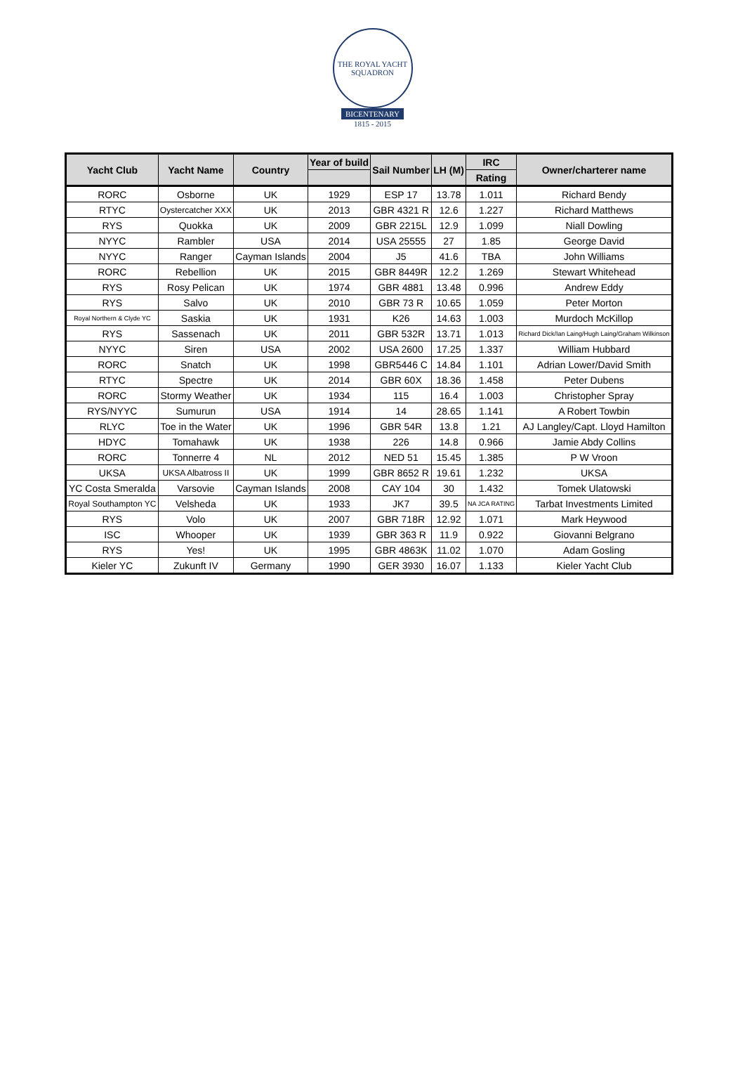THE ROYAL YACHT SQUADRON
BICENTENARY
1815 - 2015
| Yacht Club | Yacht Name | Country | Year of build | Sail Number | LH (M) | IRC | Owner/charterer name |
| --- | --- | --- | --- | --- | --- | --- | --- |
| | | | | | | Rating | |
| RORC | Osborne | UK | 1929 | ESP 17 | 13.78 | 1.011 | Richard Bendy |
| RTYC | Oystercatcher XXX | UK | 2013 | GBR 4321 R | 12.6 | 1.227 | Richard Matthews |
| RYS | Quokka | UK | 2009 | GBR 2215L | 12.9 | 1.099 | Niall Dowling |
| NYYC | Rambler | USA | 2014 | USA 25555 | 27 | 1.85 | George David |
| NYYC | Ranger | Cayman Islands | 2004 | J5 | 41.6 | TBA | John Williams |
| RORC | Rebellion | UK | 2015 | GBR 8449R | 12.2 | 1.269 | Stewart Whitehead |
| RYS | Rosy Pelican | UK | 1974 | GBR 4881 | 13.48 | 0.996 | Andrew Eddy |
| RYS | Salvo | UK | 2010 | GBR 73 R | 10.65 | 1.059 | Peter Morton |
| Royal Northern & Clyde YC | Saskia | UK | 1931 | K26 | 14.63 | 1.003 | Murdoch McKillop |
| RYS | Sassenach | UK | 2011 | GBR 532R | 13.71 | 1.013 | Richard Dick/Ian Laing/Hugh Laing/Graham Wilkinson |
| NYYC | Siren | USA | 2002 | USA 2600 | 17.25 | 1.337 | William Hubbard |
| RORC | Snatch | UK | 1998 | GBR5446 C | 14.84 | 1.101 | Adrian Lower/David Smith |
| RTYC | Spectre | UK | 2014 | GBR 60X | 18.36 | 1.458 | Peter Dubens |
| RORC | Stormy Weather | UK | 1934 | 115 | 16.4 | 1.003 | Christopher Spray |
| RYS/NYYC | Sumurun | USA | 1914 | 14 | 28.65 | 1.141 | A Robert Towbin |
| RLYC | Toe in the Water | UK | 1996 | GBR 54R | 13.8 | 1.21 | AJ Langley/Capt. Lloyd Hamilton |
| HDYC | Tomahawk | UK | 1938 | 226 | 14.8 | 0.966 | Jamie Abdy Collins |
| RORC | Tonnerre 4 | NL | 2012 | NED 51 | 15.45 | 1.385 | P W Vroon |
| UKSA | UKSA Albatross II | UK | 1999 | GBR 8652 R | 19.61 | 1.232 | UKSA |
| YC Costa Smeralda | Varsovie | Cayman Islands | 2008 | CAY 104 | 30 | 1.432 | Tomek Ulatowski |
| Royal Southampton YC | Velsheda | UK | 1933 | JK7 | 39.5 | NA JCA RATING | Tarbat Investments Limited |
| RYS | Volo | UK | 2007 | GBR 718R | 12.92 | 1.071 | Mark Heywood |
| ISC | Whooper | UK | 1939 | GBR 363 R | 11.9 | 0.922 | Giovanni Belgrano |
| RYS | Yes! | UK | 1995 | GBR 4863K | 11.02 | 1.070 | Adam Gosling |
| Kieler YC | Zukunft IV | Germany | 1990 | GER 3930 | 16.07 | 1.133 | Kieler Yacht Club |